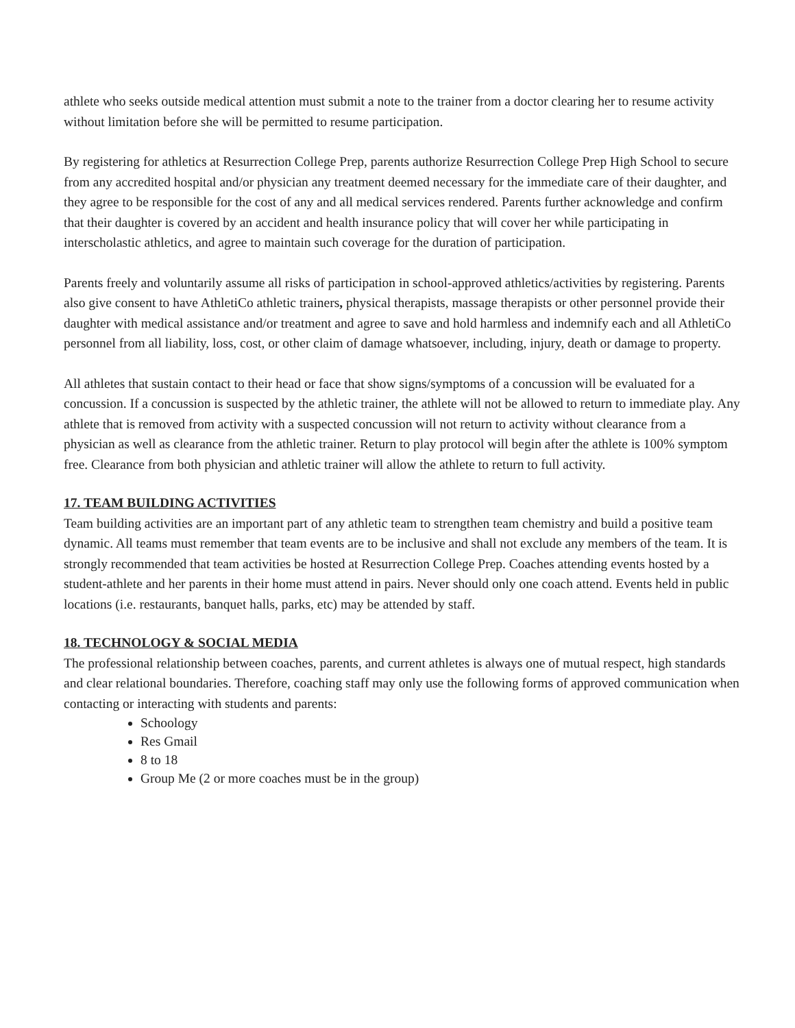athlete who seeks outside medical attention must submit a note to the trainer from a doctor clearing her to resume activity without limitation before she will be permitted to resume participation.
By registering for athletics at Resurrection College Prep, parents authorize Resurrection College Prep High School to secure from any accredited hospital and/or physician any treatment deemed necessary for the immediate care of their daughter, and they agree to be responsible for the cost of any and all medical services rendered. Parents further acknowledge and confirm that their daughter is covered by an accident and health insurance policy that will cover her while participating in interscholastic athletics, and agree to maintain such coverage for the duration of participation.
Parents freely and voluntarily assume all risks of participation in school-approved athletics/activities by registering. Parents also give consent to have AthletiCo athletic trainers, physical therapists, massage therapists or other personnel provide their daughter with medical assistance and/or treatment and agree to save and hold harmless and indemnify each and all AthletiCo personnel from all liability, loss, cost, or other claim of damage whatsoever, including, injury, death or damage to property.
All athletes that sustain contact to their head or face that show signs/symptoms of a concussion will be evaluated for a concussion. If a concussion is suspected by the athletic trainer, the athlete will not be allowed to return to immediate play. Any athlete that is removed from activity with a suspected concussion will not return to activity without clearance from a physician as well as clearance from the athletic trainer. Return to play protocol will begin after the athlete is 100% symptom free. Clearance from both physician and athletic trainer will allow the athlete to return to full activity.
17. TEAM BUILDING ACTIVITIES
Team building activities are an important part of any athletic team to strengthen team chemistry and build a positive team dynamic. All teams must remember that team events are to be inclusive and shall not exclude any members of the team. It is strongly recommended that team activities be hosted at Resurrection College Prep. Coaches attending events hosted by a student-athlete and her parents in their home must attend in pairs. Never should only one coach attend. Events held in public locations (i.e. restaurants, banquet halls, parks, etc) may be attended by staff.
18. TECHNOLOGY & SOCIAL MEDIA
The professional relationship between coaches, parents, and current athletes is always one of mutual respect, high standards and clear relational boundaries. Therefore, coaching staff may only use the following forms of approved communication when contacting or interacting with students and parents:
Schoology
Res Gmail
8 to 18
Group Me (2 or more coaches must be in the group)